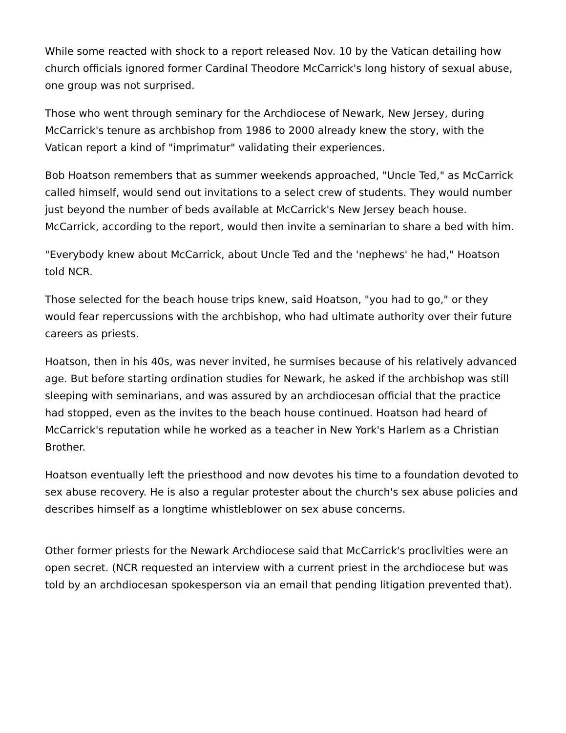While some reacted with shock to a report released Nov. 10 by the Vatican detailing how church officials ignored former Cardinal Theodore McCarrick's long history of sexual abuse, one group was not surprised.
Those who went through seminary for the Archdiocese of Newark, New Jersey, during McCarrick's tenure as archbishop from 1986 to 2000 already knew the story, with the Vatican report a kind of "imprimatur" validating their experiences.
Bob Hoatson remembers that as summer weekends approached, "Uncle Ted," as McCarrick called himself, would send out invitations to a select crew of students. They would number just beyond the number of beds available at McCarrick's New Jersey beach house. McCarrick, according to the report, would then invite a seminarian to share a bed with him.
"Everybody knew about McCarrick, about Uncle Ted and the 'nephews' he had," Hoatson told NCR.
Those selected for the beach house trips knew, said Hoatson, "you had to go," or they would fear repercussions with the archbishop, who had ultimate authority over their future careers as priests.
Hoatson, then in his 40s, was never invited, he surmises because of his relatively advanced age. But before starting ordination studies for Newark, he asked if the archbishop was still sleeping with seminarians, and was assured by an archdiocesan official that the practice had stopped, even as the invites to the beach house continued. Hoatson had heard of McCarrick's reputation while he worked as a teacher in New York's Harlem as a Christian Brother.
Hoatson eventually left the priesthood and now devotes his time to a foundation devoted to sex abuse recovery. He is also a regular protester about the church's sex abuse policies and describes himself as a longtime whistleblower on sex abuse concerns.
Other former priests for the Newark Archdiocese said that McCarrick's proclivities were an open secret. (NCR requested an interview with a current priest in the archdiocese but was told by an archdiocesan spokesperson via an email that pending litigation prevented that).